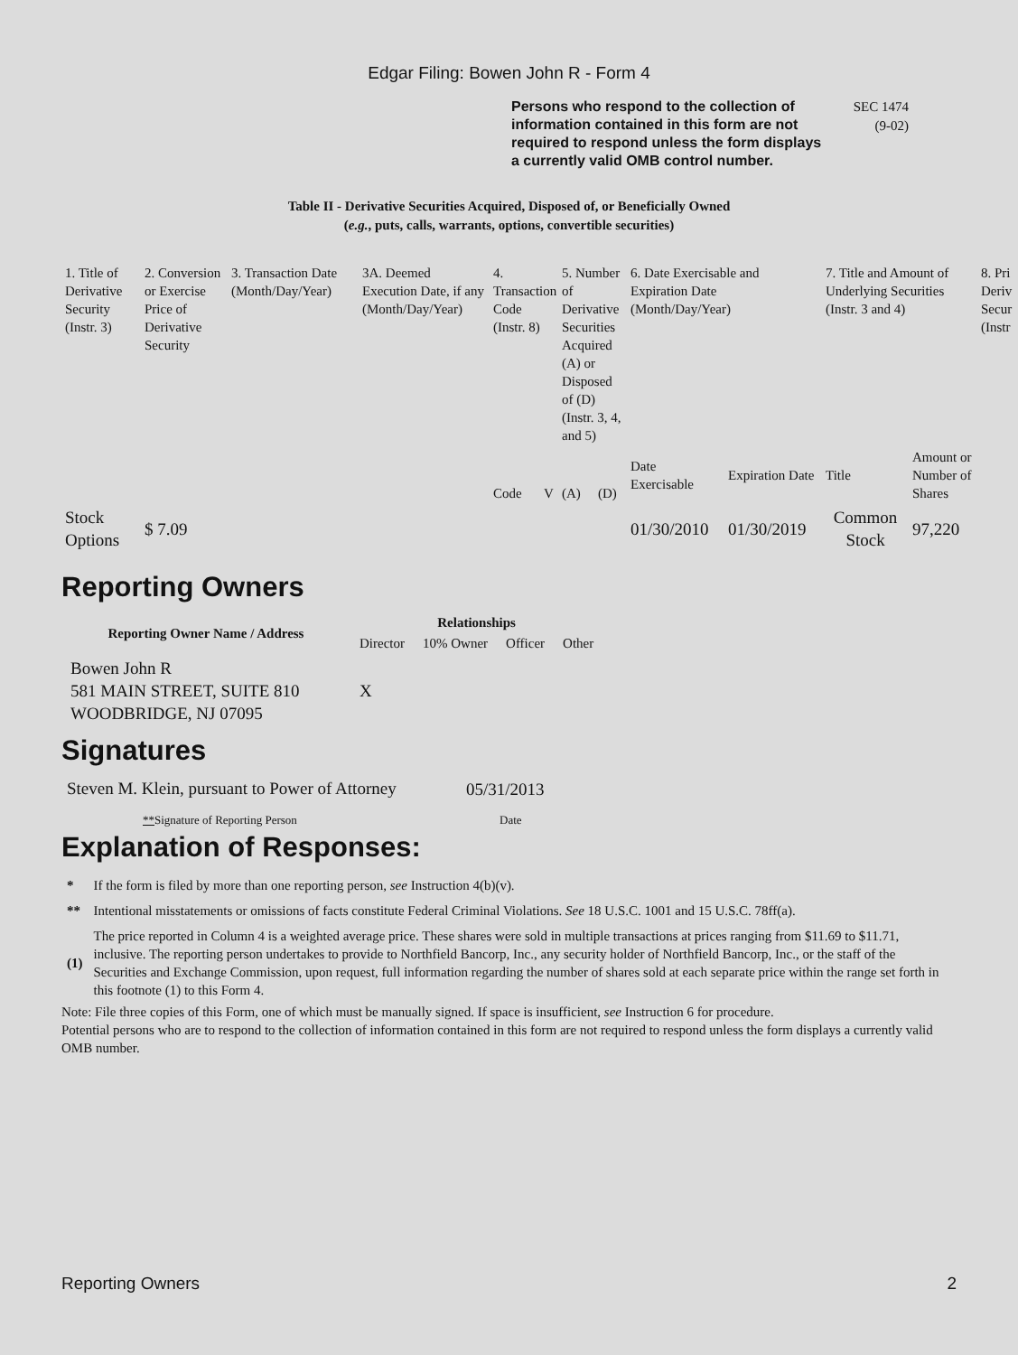Edgar Filing: Bowen John R - Form 4
Persons who respond to the collection of information contained in this form are not required to respond unless the form displays a currently valid OMB control number.
SEC 1474
(9-02)
Table II - Derivative Securities Acquired, Disposed of, or Beneficially Owned
(e.g., puts, calls, warrants, options, convertible securities)
| 1. Title of Derivative Security (Instr. 3) | 2. Conversion or Exercise Price of Derivative Security | 3. Transaction Date (Month/Day/Year) | 3A. Deemed Execution Date, if any (Month/Day/Year) | 4. Transaction Code (Instr. 8) | | 5. Number of Derivative Securities Acquired (A) or Disposed of (D) (Instr. 3, 4, and 5) | | 6. Date Exercisable and Expiration Date (Month/Day/Year) | | 7. Title and Amount of Underlying Securities (Instr. 3 and 4) | | 8. Pri Deriv Secur (Instr |
| --- | --- | --- | --- | --- | --- | --- | --- | --- | --- | --- | --- | --- |
| | | | | Code | V | (A) | (D) | Date Exercisable | Expiration Date | Title | Amount or Number of Shares | |
| Stock Options | $ 7.09 | | | | | | | 01/30/2010 | 01/30/2019 | Common Stock | 97,220 | |
Reporting Owners
| Reporting Owner Name / Address | Relationships | | | |
| --- | --- | --- | --- | --- |
| | Director | 10% Owner | Officer | Other |
| Bowen John R 581 MAIN STREET, SUITE 810 WOODBRIDGE, NJ 07095 | X | | | |
Signatures
| Steven M. Klein, pursuant to Power of Attorney | 05/31/2013 |
| ** Signature of Reporting Person | Date |
Explanation of Responses:
| * | If the form is filed by more than one reporting person, see Instruction 4(b)(v). |
| ** | Intentional misstatements or omissions of facts constitute Federal Criminal Violations. See 18 U.S.C. 1001 and 15 U.S.C. 78ff(a). |
| (1) | The price reported in Column 4 is a weighted average price. These shares were sold in multiple transactions at prices ranging from $11.69 to $11.71, inclusive. The reporting person undertakes to provide to Northfield Bancorp, Inc., any security holder of Northfield Bancorp, Inc., or the staff of the Securities and Exchange Commission, upon request, full information regarding the number of shares sold at each separate price within the range set forth in this footnote (1) to this Form 4. |
Note: File three copies of this Form, one of which must be manually signed. If space is insufficient, see Instruction 6 for procedure.
Potential persons who are to respond to the collection of information contained in this form are not required to respond unless the form displays a currently valid OMB number.
Reporting Owners 2